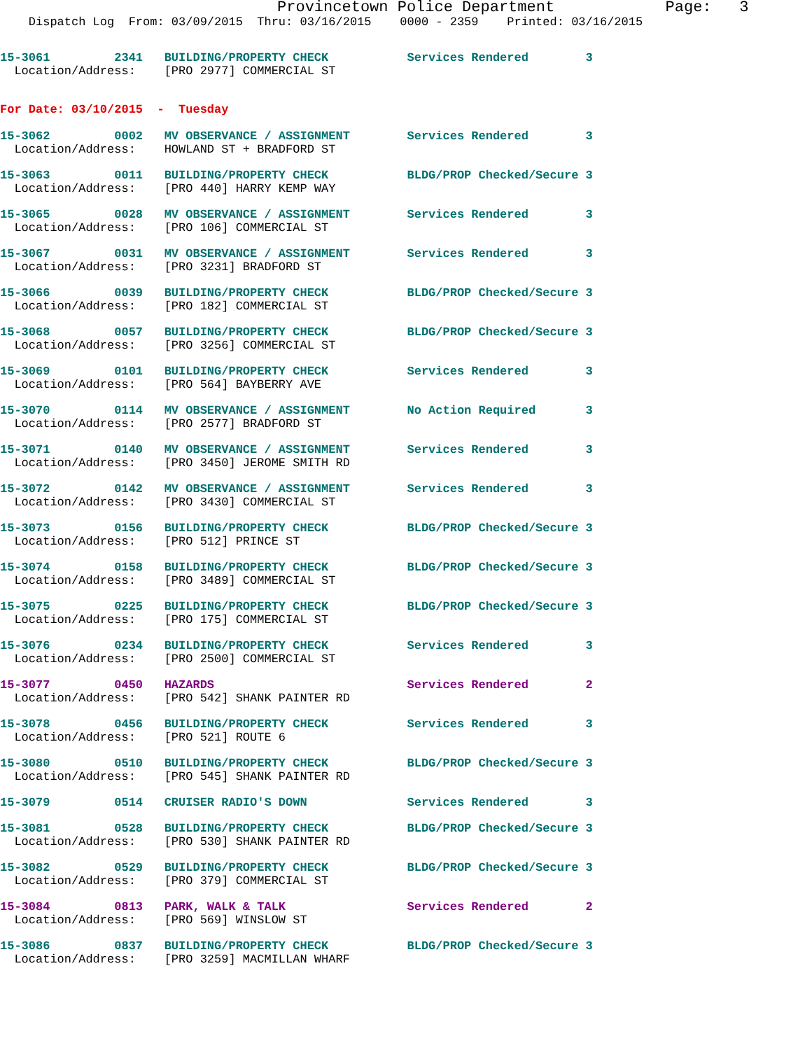Provincetown Police Department            Page:   3
    Dispatch Log  From: 03/09/2015  Thru: 03/16/2015    0000 - 2359    Printed: 03/16/2015
15-3061         2341   BUILDING/PROPERTY CHECK           Services Rendered        3
  Location/Address:    [PRO 2977] COMMERCIAL ST
For Date: 03/10/2015  -  Tuesday
15-3062         0002   MV OBSERVANCE / ASSIGNMENT        Services Rendered        3
  Location/Address:    HOWLAND ST + BRADFORD ST
15-3063         0011   BUILDING/PROPERTY CHECK           BLDG/PROP Checked/Secure 3
  Location/Address:    [PRO 440] HARRY KEMP WAY
15-3065         0028   MV OBSERVANCE / ASSIGNMENT        Services Rendered        3
  Location/Address:    [PRO 106] COMMERCIAL ST
15-3067         0031   MV OBSERVANCE / ASSIGNMENT        Services Rendered        3
  Location/Address:    [PRO 3231] BRADFORD ST
15-3066         0039   BUILDING/PROPERTY CHECK           BLDG/PROP Checked/Secure 3
  Location/Address:    [PRO 182] COMMERCIAL ST
15-3068         0057   BUILDING/PROPERTY CHECK           BLDG/PROP Checked/Secure 3
  Location/Address:    [PRO 3256] COMMERCIAL ST
15-3069         0101   BUILDING/PROPERTY CHECK           Services Rendered        3
  Location/Address:    [PRO 564] BAYBERRY AVE
15-3070         0114   MV OBSERVANCE / ASSIGNMENT        No Action Required       3
  Location/Address:    [PRO 2577] BRADFORD ST
15-3071         0140   MV OBSERVANCE / ASSIGNMENT        Services Rendered        3
  Location/Address:    [PRO 3450] JEROME SMITH RD
15-3072         0142   MV OBSERVANCE / ASSIGNMENT        Services Rendered        3
  Location/Address:    [PRO 3430] COMMERCIAL ST
15-3073         0156   BUILDING/PROPERTY CHECK           BLDG/PROP Checked/Secure 3
  Location/Address:    [PRO 512] PRINCE ST
15-3074         0158   BUILDING/PROPERTY CHECK           BLDG/PROP Checked/Secure 3
  Location/Address:    [PRO 3489] COMMERCIAL ST
15-3075         0225   BUILDING/PROPERTY CHECK           BLDG/PROP Checked/Secure 3
  Location/Address:    [PRO 175] COMMERCIAL ST
15-3076         0234   BUILDING/PROPERTY CHECK           Services Rendered        3
  Location/Address:    [PRO 2500] COMMERCIAL ST
15-3077         0450   HAZARDS                           Services Rendered        2
  Location/Address:    [PRO 542] SHANK PAINTER RD
15-3078         0456   BUILDING/PROPERTY CHECK           Services Rendered        3
  Location/Address:    [PRO 521] ROUTE 6
15-3080         0510   BUILDING/PROPERTY CHECK           BLDG/PROP Checked/Secure 3
  Location/Address:    [PRO 545] SHANK PAINTER RD
15-3079         0514   CRUISER RADIO'S DOWN              Services Rendered        3
15-3081         0528   BUILDING/PROPERTY CHECK           BLDG/PROP Checked/Secure 3
  Location/Address:    [PRO 530] SHANK PAINTER RD
15-3082         0529   BUILDING/PROPERTY CHECK           BLDG/PROP Checked/Secure 3
  Location/Address:    [PRO 379] COMMERCIAL ST
15-3084         0813   PARK, WALK & TALK                 Services Rendered        2
  Location/Address:    [PRO 569] WINSLOW ST
15-3086         0837   BUILDING/PROPERTY CHECK           BLDG/PROP Checked/Secure 3
  Location/Address:    [PRO 3259] MACMILLAN WHARF